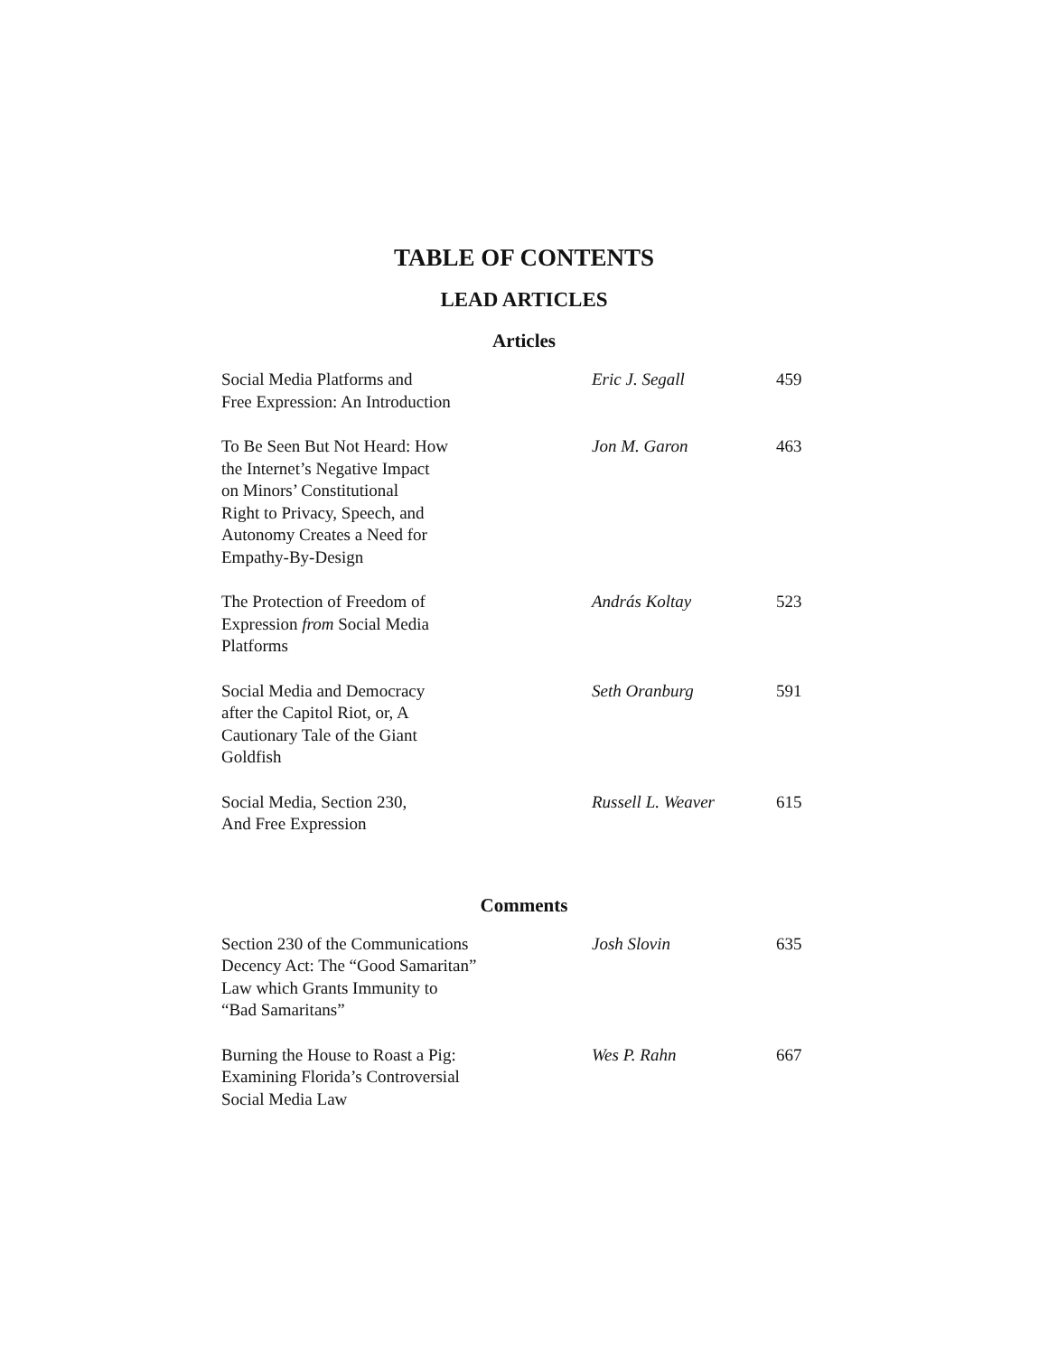TABLE OF CONTENTS
LEAD ARTICLES
Articles
| Social Media Platforms and Free Expression: An Introduction | Eric J. Segall | 459 |
| To Be Seen But Not Heard: How the Internet’s Negative Impact on Minors’ Constitutional Right to Privacy, Speech, and Autonomy Creates a Need for Empathy-By-Design | Jon M. Garon | 463 |
| The Protection of Freedom of Expression from Social Media Platforms | András Koltay | 523 |
| Social Media and Democracy after the Capitol Riot, or, A Cautionary Tale of the Giant Goldfish | Seth Oranburg | 591 |
| Social Media, Section 230, And Free Expression | Russell L. Weaver | 615 |
Comments
| Section 230 of the Communications Decency Act: The “Good Samaritan” Law which Grants Immunity to “Bad Samaritans” | Josh Slovin | 635 |
| Burning the House to Roast a Pig: Examining Florida’s Controversial Social Media Law | Wes P. Rahn | 667 |